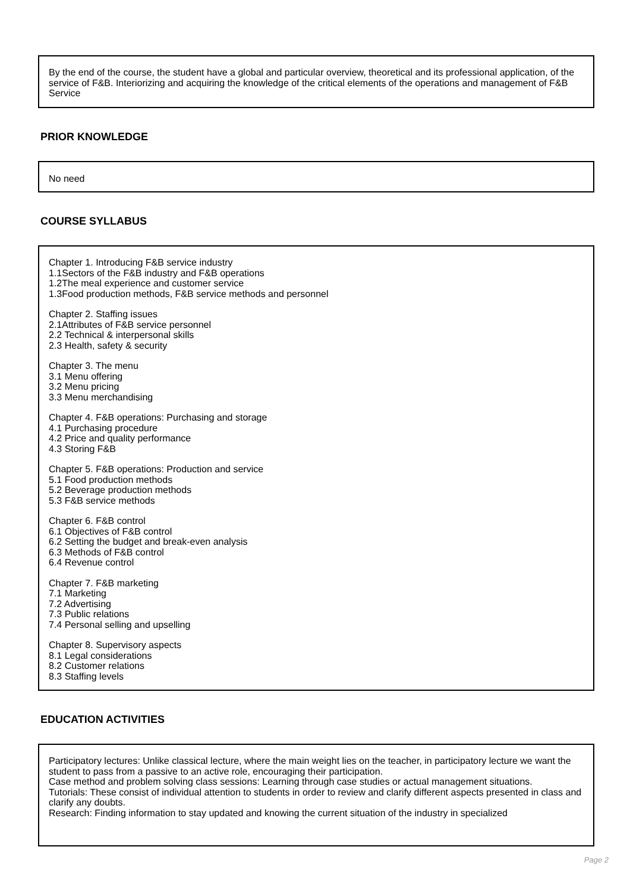By the end of the course, the student have a global and particular overview, theoretical and its professional application, of the service of F&B. Interiorizing and acquiring the knowledge of the critical elements of the operations and management of F&B Service
PRIOR KNOWLEDGE
No need
COURSE SYLLABUS
Chapter 1. Introducing F&B service industry
1.1Sectors of the F&B industry and F&B operations
1.2The meal experience and customer service
1.3Food production methods, F&B service methods and personnel
Chapter 2. Staffing issues
2.1Attributes of F&B service personnel
2.2 Technical & interpersonal skills
2.3 Health, safety & security
Chapter 3. The menu
3.1 Menu offering
3.2 Menu pricing
3.3 Menu merchandising
Chapter 4. F&B operations: Purchasing and storage
4.1 Purchasing procedure
4.2 Price and quality performance
4.3 Storing F&B
Chapter 5. F&B operations: Production and service
5.1 Food production methods
5.2 Beverage production methods
5.3 F&B service methods
Chapter 6. F&B control
6.1 Objectives of F&B control
6.2 Setting the budget and break-even analysis
6.3 Methods of F&B control
6.4 Revenue control
Chapter 7. F&B marketing
7.1 Marketing
7.2 Advertising
7.3 Public relations
7.4 Personal selling and upselling
Chapter 8. Supervisory aspects
8.1 Legal considerations
8.2 Customer relations
8.3 Staffing levels
EDUCATION ACTIVITIES
Participatory lectures: Unlike classical lecture, where the main weight lies on the teacher, in participatory lecture we want the student to pass from a passive to an active role, encouraging their participation.
Case method and problem solving class sessions: Learning through case studies or actual management situations.
Tutorials: These consist of individual attention to students in order to review and clarify different aspects presented in class and clarify any doubts.
Research: Finding information to stay updated and knowing the current situation of the industry in specialized
Page 2